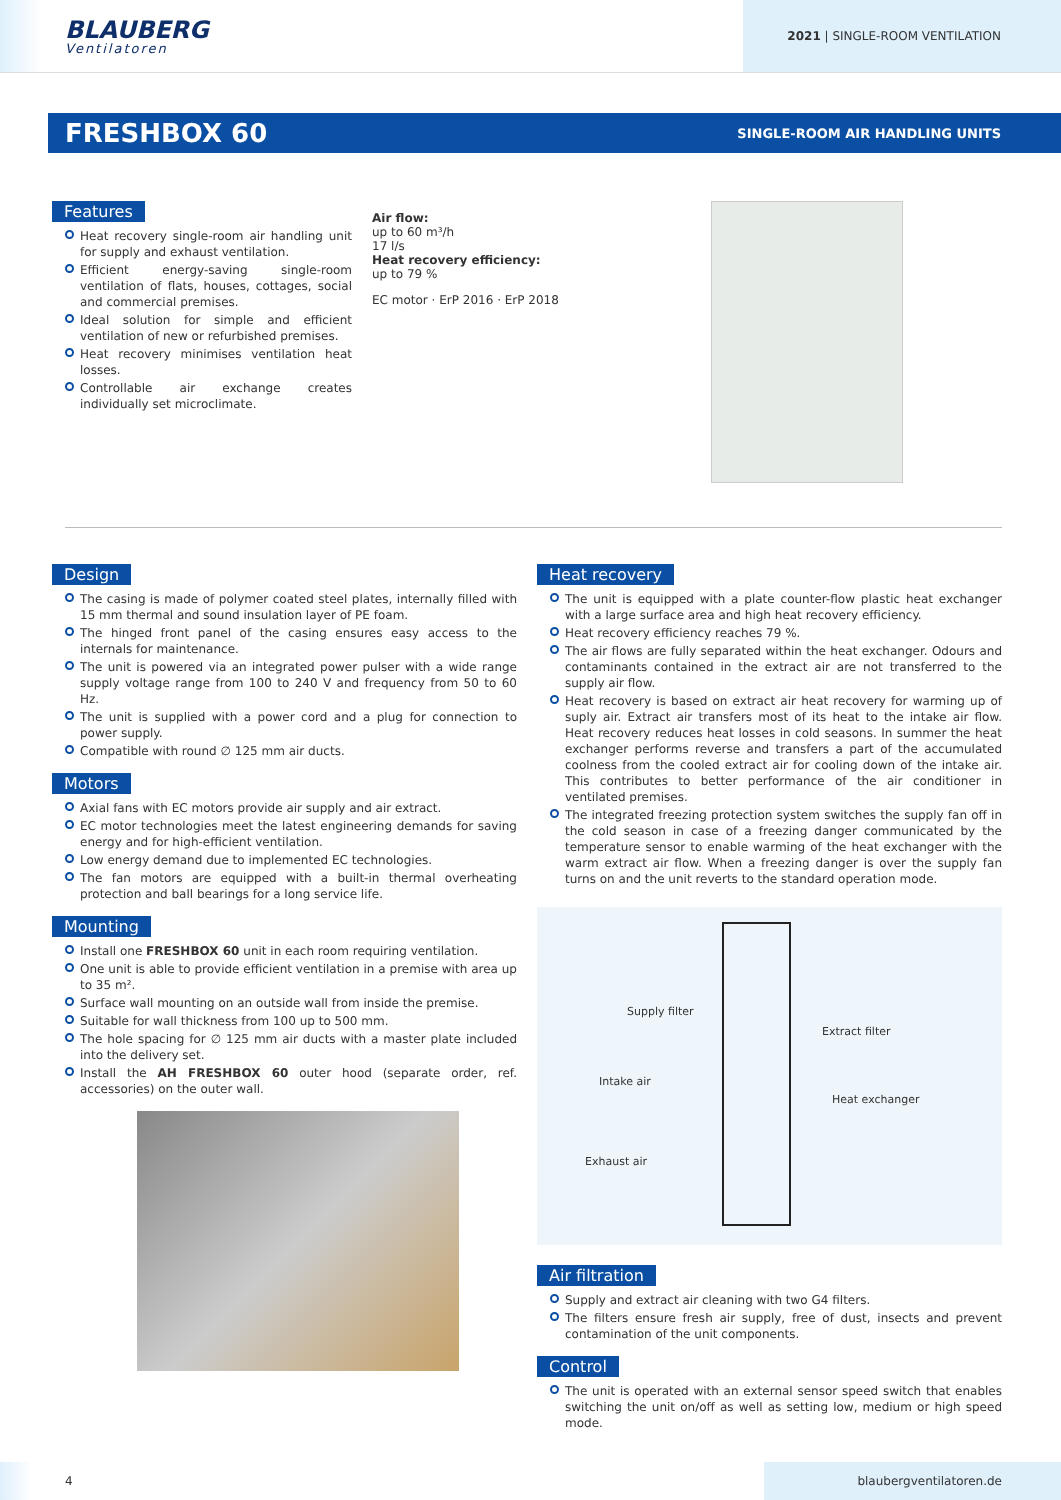BLAUBERG
Ventilatoren
2021 | SINGLE-ROOM VENTILATION
FRESHBOX 60
SINGLE-ROOM AIR HANDLING UNITS
Features
Heat recovery single-room air handling unit for supply and exhaust ventilation.
Efficient energy-saving single-room ventilation of flats, houses, cottages, social and commercial premises.
Ideal solution for simple and efficient ventilation of new or refurbished premises.
Heat recovery minimises ventilation heat losses.
Controllable air exchange creates individually set microclimate.
Air flow:
up to 60 m³/h
17 l/s
Heat recovery efficiency:
up to 79 %
EC motor · ErP 2016 · ErP 2018
Design
The casing is made of polymer coated steel plates, internally filled with 15 mm thermal and sound insulation layer of PE foam.
The hinged front panel of the casing ensures easy access to the internals for maintenance.
The unit is powered via an integrated power pulser with a wide range supply voltage range from 100 to 240 V and frequency from 50 to 60 Hz.
The unit is supplied with a power cord and a plug for connection to power supply.
Compatible with round ∅ 125 mm air ducts.
Motors
Axial fans with EC motors provide air supply and air extract.
EC motor technologies meet the latest engineering demands for saving energy and for high-efficient ventilation.
Low energy demand due to implemented EC technologies.
The fan motors are equipped with a built-in thermal overheating protection and ball bearings for a long service life.
Mounting
Install one FRESHBOX 60 unit in each room requiring ventilation.
One unit is able to provide efficient ventilation in a premise with area up to 35 m².
Surface wall mounting on an outside wall from inside the premise.
Suitable for wall thickness from 100 up to 500 mm.
The hole spacing for ∅ 125 mm air ducts with a master plate included into the delivery set.
Install the AH FRESHBOX 60 outer hood (separate order, ref. accessories) on the outer wall.
Heat recovery
The unit is equipped with a plate counter-flow plastic heat exchanger with a large surface area and high heat recovery efficiency.
Heat recovery efficiency reaches 79 %.
The air flows are fully separated within the heat exchanger. Odours and contaminants contained in the extract air are not transferred to the supply air flow.
Heat recovery is based on extract air heat recovery for warming up of suply air. Extract air transfers most of its heat to the intake air flow. Heat recovery reduces heat losses in cold seasons. In summer the heat exchanger performs reverse and transfers a part of the accumulated coolness from the cooled extract air for cooling down of the intake air. This contributes to better performance of the air conditioner in ventilated premises.
The integrated freezing protection system switches the supply fan off in the cold season in case of a freezing danger communicated by the temperature sensor to enable warming of the heat exchanger with the warm extract air flow. When a freezing danger is over the supply fan turns on and the unit reverts to the standard operation mode.
Supply filter
Extract filter
Intake air
Heat exchanger
Exhaust air
Air filtration
Supply and extract air cleaning with two G4 filters.
The filters ensure fresh air supply, free of dust, insects and prevent contamination of the unit components.
Control
The unit is operated with an external sensor speed switch that enables switching the unit on/off as well as setting low, medium or high speed mode.
4 blaubergventilatoren.de